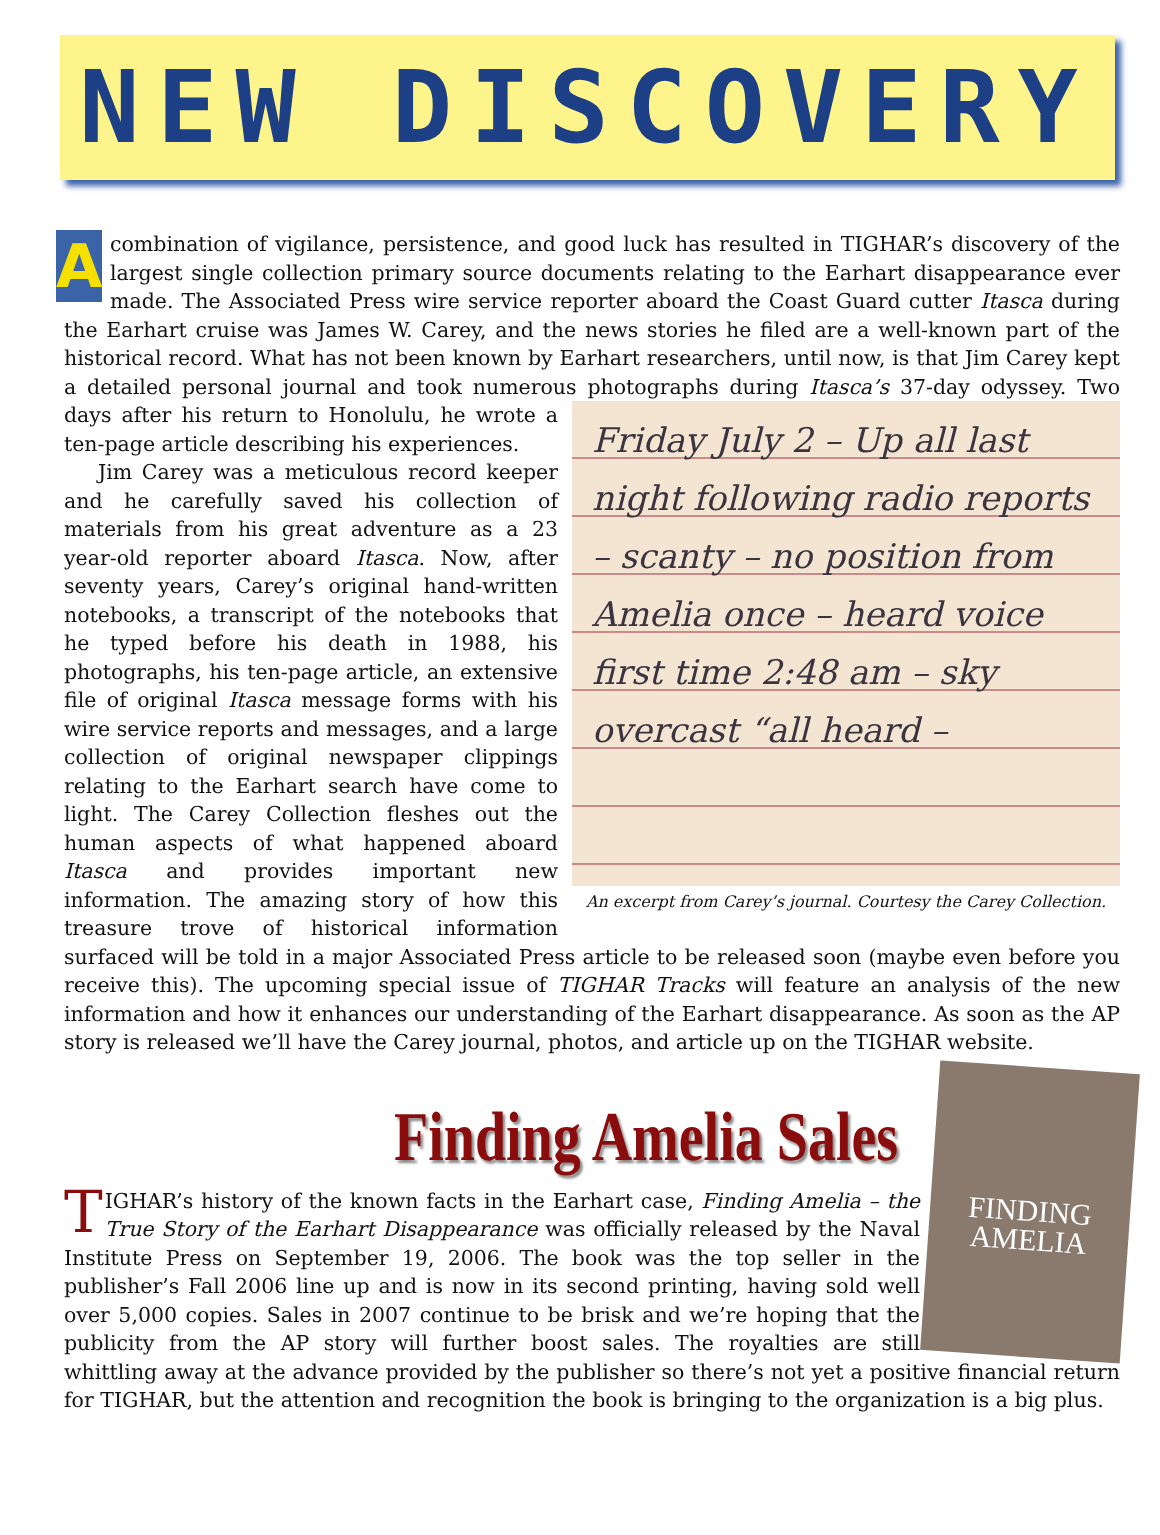NEW DISCOVERY
Acombination of vigilance, persistence, and good luck has resulted in TIGHAR’s discovery of the largest single collection primary source documents relating to the Earhart disappearance ever made. The Associated Press wire service reporter aboard the Coast Guard cutter Itasca during the Earhart cruise was James W. Carey, and the news stories he filed are a well-known part of the historical record. What has not been known by Earhart researchers, until now, is that Jim Carey kept a detailed personal journal and took numerous photographs during Itasca’s 37-day odyssey. Two days after his Friday July 2 – Up all last night following radio reports – scanty – no position from Amelia once – heard voice first time 2:48 am – sky overcast “all heard –
An excerpt from Carey’s journal. Courtesy the Carey Collection. return to Honolulu, he wrote a ten-page article describing his experiences.
Jim Carey was a meticulous record keeper and he carefully saved his collection of materials from his great adventure as a 23 year-old reporter aboard Itasca. Now, after seventy years, Carey’s original hand-written notebooks, a transcript of the notebooks that he typed before his death in 1988, his photographs, his ten-page article, an extensive file of original Itasca message forms with his wire service reports and messages, and a large collection of original newspaper clippings relating to the Earhart search have come to light. The Carey Collection fleshes out the human aspects of what happened aboard Itasca and provides important new information. The amazing story of how this treasure trove of historical information surfaced will be told in a major Associated Press article to be released soon (maybe even before you receive this). The upcoming special issue of TIGHAR Tracks will feature an analysis of the new information and how it enhances our understanding of the Earhart disappearance. As soon as the AP story is released we’ll have the Carey journal, photos, and article up on the TIGHAR website.
Finding Amelia Sales
FINDING AMELIA
TIGHAR’s history of the known facts in the Earhart case, Finding Amelia – the True Story of the Earhart Disappearance was officially released by the Naval Institute Press on September 19, 2006. The book was the top seller in the publisher’s Fall 2006 line up and is now in its second printing, having sold well over 5,000 copies. Sales in 2007 continue to be brisk and we’re hoping that the publicity from the AP story will further boost sales. The royalties are still whittling away at the advance provided by the publisher so there’s not yet a positive financial return for TIGHAR, but the attention and recognition the book is bringing to the organization is a big plus.